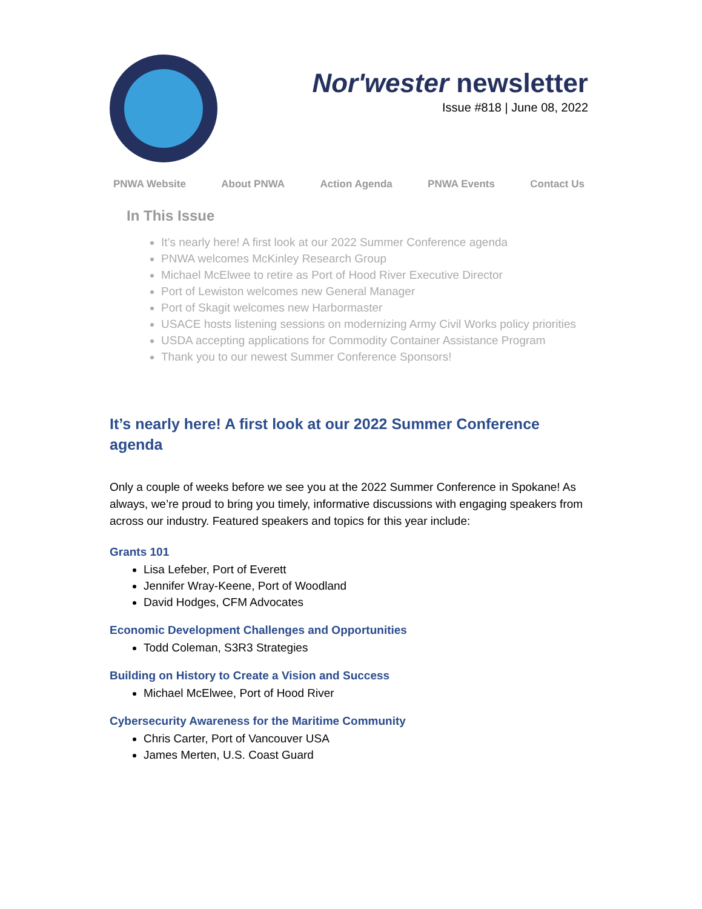Nor'wester newsletter
Issue #818 | June 08, 2022
PNWA Website About PNWA Action Agenda PNWA Events Contact Us
In This Issue
It’s nearly here! A first look at our 2022 Summer Conference agenda
PNWA welcomes McKinley Research Group
Michael McElwee to retire as Port of Hood River Executive Director
Port of Lewiston welcomes new General Manager
Port of Skagit welcomes new Harbormaster
USACE hosts listening sessions on modernizing Army Civil Works policy priorities
USDA accepting applications for Commodity Container Assistance Program
Thank you to our newest Summer Conference Sponsors!
It’s nearly here! A first look at our 2022 Summer Conference agenda
Only a couple of weeks before we see you at the 2022 Summer Conference in Spokane! As always, we’re proud to bring you timely, informative discussions with engaging speakers from across our industry. Featured speakers and topics for this year include:
Grants 101
Lisa Lefeber, Port of Everett
Jennifer Wray-Keene, Port of Woodland
David Hodges, CFM Advocates
Economic Development Challenges and Opportunities
Todd Coleman, S3R3 Strategies
Building on History to Create a Vision and Success
Michael McElwee, Port of Hood River
Cybersecurity Awareness for the Maritime Community
Chris Carter, Port of Vancouver USA
James Merten, U.S. Coast Guard